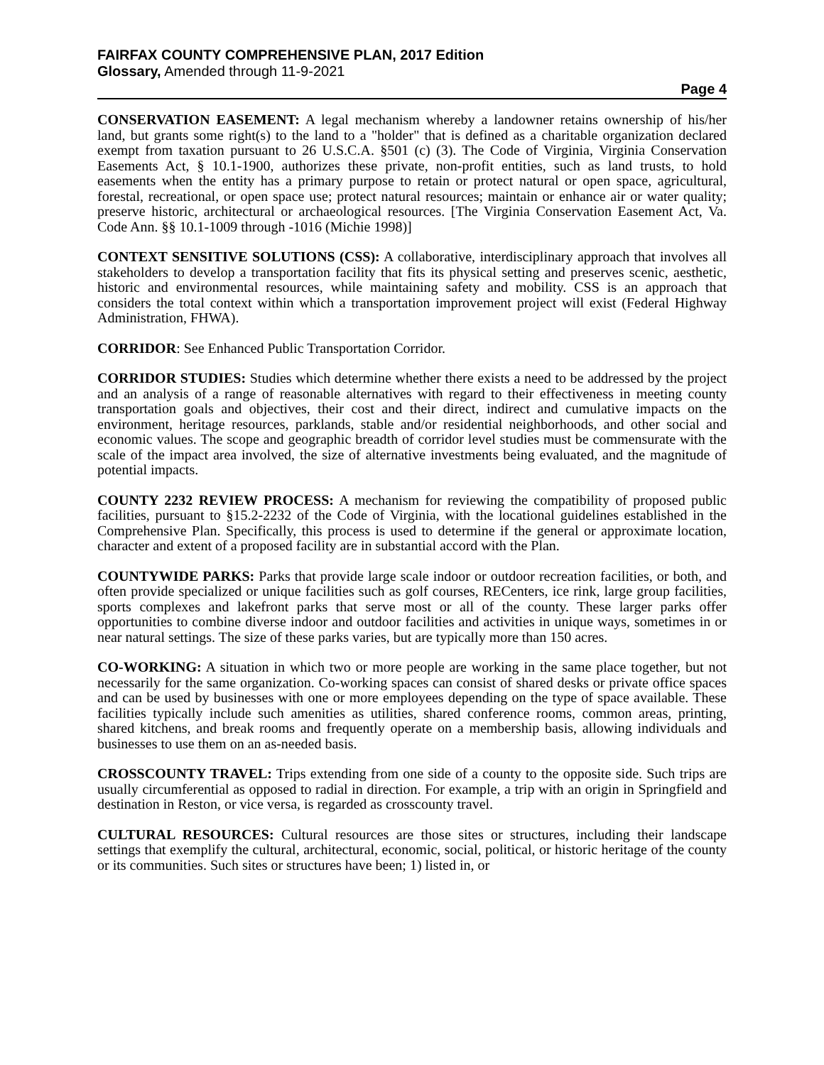FAIRFAX COUNTY COMPREHENSIVE PLAN, 2017 Edition
Glossary, Amended through 11-9-2021
Page 4
CONSERVATION EASEMENT: A legal mechanism whereby a landowner retains ownership of his/her land, but grants some right(s) to the land to a "holder" that is defined as a charitable organization declared exempt from taxation pursuant to 26 U.S.C.A. §501 (c) (3). The Code of Virginia, Virginia Conservation Easements Act, § 10.1-1900, authorizes these private, non-profit entities, such as land trusts, to hold easements when the entity has a primary purpose to retain or protect natural or open space, agricultural, forestal, recreational, or open space use; protect natural resources; maintain or enhance air or water quality; preserve historic, architectural or archaeological resources. [The Virginia Conservation Easement Act, Va. Code Ann. §§ 10.1-1009 through -1016 (Michie 1998)]
CONTEXT SENSITIVE SOLUTIONS (CSS): A collaborative, interdisciplinary approach that involves all stakeholders to develop a transportation facility that fits its physical setting and preserves scenic, aesthetic, historic and environmental resources, while maintaining safety and mobility. CSS is an approach that considers the total context within which a transportation improvement project will exist (Federal Highway Administration, FHWA).
CORRIDOR: See Enhanced Public Transportation Corridor.
CORRIDOR STUDIES: Studies which determine whether there exists a need to be addressed by the project and an analysis of a range of reasonable alternatives with regard to their effectiveness in meeting county transportation goals and objectives, their cost and their direct, indirect and cumulative impacts on the environment, heritage resources, parklands, stable and/or residential neighborhoods, and other social and economic values. The scope and geographic breadth of corridor level studies must be commensurate with the scale of the impact area involved, the size of alternative investments being evaluated, and the magnitude of potential impacts.
COUNTY 2232 REVIEW PROCESS: A mechanism for reviewing the compatibility of proposed public facilities, pursuant to §15.2-2232 of the Code of Virginia, with the locational guidelines established in the Comprehensive Plan. Specifically, this process is used to determine if the general or approximate location, character and extent of a proposed facility are in substantial accord with the Plan.
COUNTYWIDE PARKS: Parks that provide large scale indoor or outdoor recreation facilities, or both, and often provide specialized or unique facilities such as golf courses, RECenters, ice rink, large group facilities, sports complexes and lakefront parks that serve most or all of the county. These larger parks offer opportunities to combine diverse indoor and outdoor facilities and activities in unique ways, sometimes in or near natural settings. The size of these parks varies, but are typically more than 150 acres.
CO-WORKING: A situation in which two or more people are working in the same place together, but not necessarily for the same organization. Co-working spaces can consist of shared desks or private office spaces and can be used by businesses with one or more employees depending on the type of space available. These facilities typically include such amenities as utilities, shared conference rooms, common areas, printing, shared kitchens, and break rooms and frequently operate on a membership basis, allowing individuals and businesses to use them on an as-needed basis.
CROSSCOUNTY TRAVEL: Trips extending from one side of a county to the opposite side. Such trips are usually circumferential as opposed to radial in direction. For example, a trip with an origin in Springfield and destination in Reston, or vice versa, is regarded as crosscounty travel.
CULTURAL RESOURCES: Cultural resources are those sites or structures, including their landscape settings that exemplify the cultural, architectural, economic, social, political, or historic heritage of the county or its communities. Such sites or structures have been; 1) listed in, or